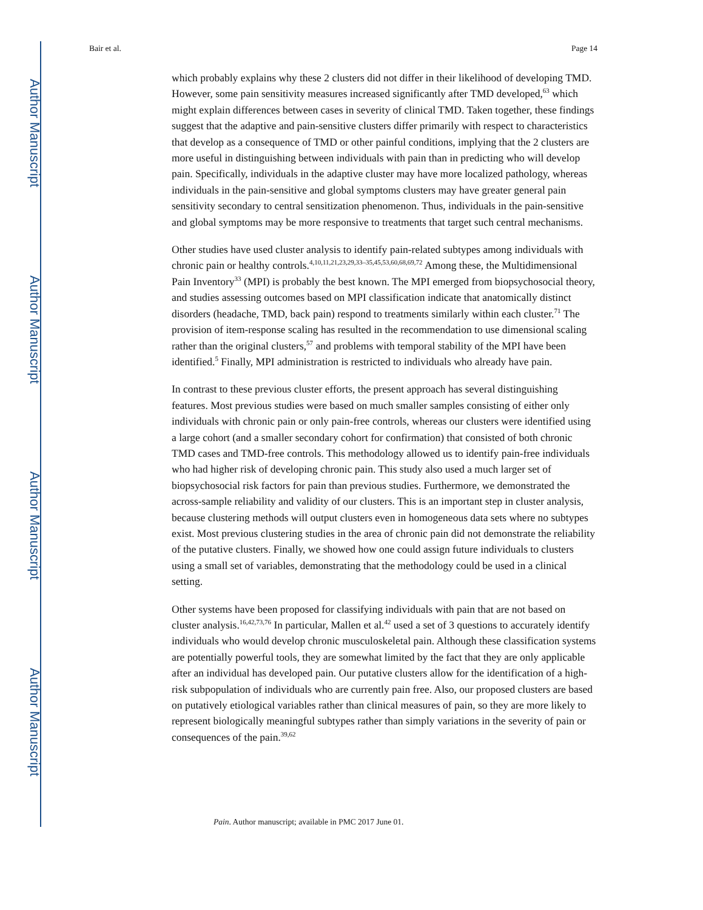Author Manuscript
Author Manuscript
Author Manuscript
Author Manuscript
Bair et al. Page 14
which probably explains why these 2 clusters did not differ in their likelihood of developing TMD. However, some pain sensitivity measures increased significantly after TMD developed,<sup>63</sup> which might explain differences between cases in severity of clinical TMD. Taken together, these findings suggest that the adaptive and pain-sensitive clusters differ primarily with respect to characteristics that develop as a consequence of TMD or other painful conditions, implying that the 2 clusters are more useful in distinguishing between individuals with pain than in predicting who will develop pain. Specifically, individuals in the adaptive cluster may have more localized pathology, whereas individuals in the pain-sensitive and global symptoms clusters may have greater general pain sensitivity secondary to central sensitization phenomenon. Thus, individuals in the pain-sensitive and global symptoms may be more responsive to treatments that target such central mechanisms.
Other studies have used cluster analysis to identify pain-related subtypes among individuals with chronic pain or healthy controls.<sup>4,10,11,21,23,29,33–35,45,53,60,68,69,72</sup> Among these, the Multidimensional Pain Inventory<sup>33</sup> (MPI) is probably the best known. The MPI emerged from biopsychosocial theory, and studies assessing outcomes based on MPI classification indicate that anatomically distinct disorders (headache, TMD, back pain) respond to treatments similarly within each cluster.<sup>71</sup> The provision of item-response scaling has resulted in the recommendation to use dimensional scaling rather than the original clusters,<sup>57</sup> and problems with temporal stability of the MPI have been identified.<sup>5</sup> Finally, MPI administration is restricted to individuals who already have pain.
In contrast to these previous cluster efforts, the present approach has several distinguishing features. Most previous studies were based on much smaller samples consisting of either only individuals with chronic pain or only pain-free controls, whereas our clusters were identified using a large cohort (and a smaller secondary cohort for confirmation) that consisted of both chronic TMD cases and TMD-free controls. This methodology allowed us to identify pain-free individuals who had higher risk of developing chronic pain. This study also used a much larger set of biopsychosocial risk factors for pain than previous studies. Furthermore, we demonstrated the across-sample reliability and validity of our clusters. This is an important step in cluster analysis, because clustering methods will output clusters even in homogeneous data sets where no subtypes exist. Most previous clustering studies in the area of chronic pain did not demonstrate the reliability of the putative clusters. Finally, we showed how one could assign future individuals to clusters using a small set of variables, demonstrating that the methodology could be used in a clinical setting.
Other systems have been proposed for classifying individuals with pain that are not based on cluster analysis.<sup>16,42,73,76</sup> In particular, Mallen et al.<sup>42</sup> used a set of 3 questions to accurately identify individuals who would develop chronic musculoskeletal pain. Although these classification systems are potentially powerful tools, they are somewhat limited by the fact that they are only applicable after an individual has developed pain. Our putative clusters allow for the identification of a high-risk subpopulation of individuals who are currently pain free. Also, our proposed clusters are based on putatively etiological variables rather than clinical measures of pain, so they are more likely to represent biologically meaningful subtypes rather than simply variations in the severity of pain or consequences of the pain.<sup>39,62</sup>
Pain. Author manuscript; available in PMC 2017 June 01.